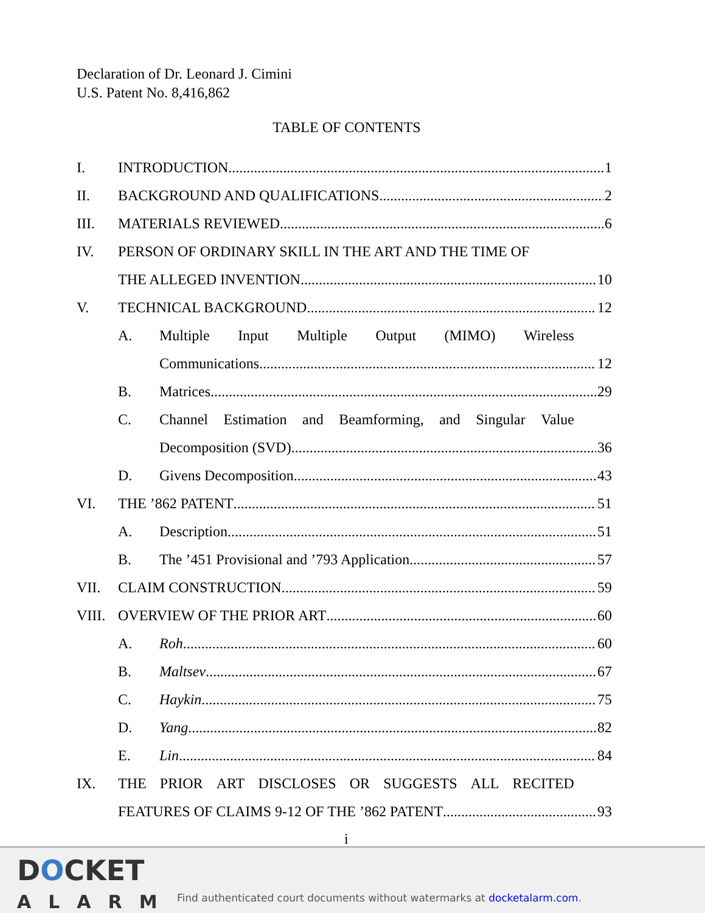Declaration of Dr. Leonard J. Cimini
U.S. Patent No. 8,416,862
TABLE OF CONTENTS
I. INTRODUCTION 1
II. BACKGROUND AND QUALIFICATIONS 2
III. MATERIALS REVIEWED 6
IV. PERSON OF ORDINARY SKILL IN THE ART AND THE TIME OF
THE ALLEGED INVENTION 10
V. TECHNICAL BACKGROUND 12
A. Multiple Input Multiple Output (MIMO) Wireless
Communications 12
B. Matrices 29
C. Channel Estimation and Beamforming, and Singular Value
Decomposition (SVD) 36
D. Givens Decomposition 43
VI. THE ’862 PATENT 51
A. Description 51
B. The ’451 Provisional and ’793 Application 57
VII. CLAIM CONSTRUCTION 59
VIII. OVERVIEW OF THE PRIOR ART 60
A. Roh 60
B. Maltsev 67
C. Haykin 75
D. Yang 82
E. Lin 84
IX. THE PRIOR ART DISCLOSES OR SUGGESTS ALL RECITED
FEATURES OF CLAIMS 9-12 OF THE ’862 PATENT 93
i
DOCKET
ALARM
Find authenticated court documents without watermarks at docketalarm.com.